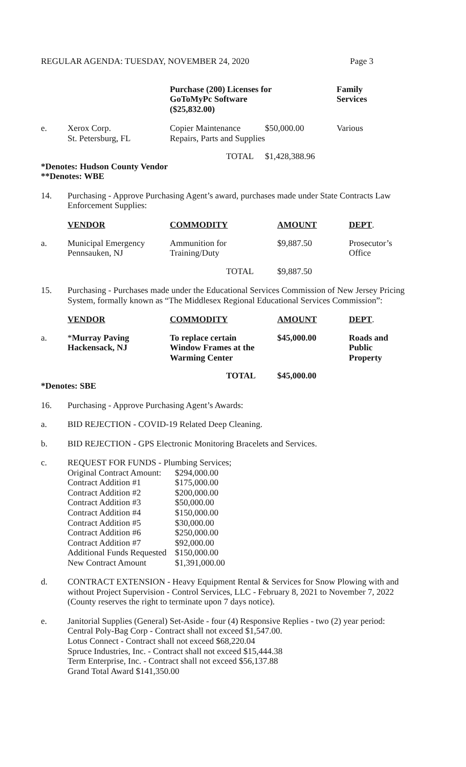REGULAR AGENDA: TUESDAY, NOVEMBER 24, 2020 Page 3
| | | Purchase (200) Licenses for GoToMyPc Software ($25,832.00) | | Family Services |
| e. | Xerox Corp. St. Petersburg, FL | Copier Maintenance Repairs, Parts and Supplies | $50,000.00 | Various |
| | | TOTAL | $1,428,388.96 | |
*Denotes: Hudson County Vendor
**Denotes: WBE
14. Purchasing - Approve Purchasing Agent’s award, purchases made under State Contracts Law Enforcement Supplies:
| | VENDOR | COMMODITY | AMOUNT | DEPT . |
| a. | Municipal Emergency Pennsauken, NJ | Ammunition for Training/Duty | $9,887.50 | Prosecutor’s Office |
| | | TOTAL | $9,887.50 | |
15. Purchasing - Purchases made under the Educational Services Commission of New Jersey Pricing System, formally known as “The Middlesex Regional Educational Services Commission”:
| | VENDOR | COMMODITY | AMOUNT | DEPT . |
| a. | * Murray Paving Hackensack, NJ | To replace certain Window Frames at the Warming Center | $45,000.00 | Roads and Public Property |
| | | TOTAL | $45,000.00 | |
*Denotes: SBE
16. Purchasing - Approve Purchasing Agent’s Awards:
a. BID REJECTION - COVID-19 Related Deep Cleaning.
b. BID REJECTION - GPS Electronic Monitoring Bracelets and Services.
c. REQUEST FOR FUNDS - Plumbing Services;
| Original Contract Amount: | $294,000.00 |
| Contract Addition #1 | $175,000.00 |
| Contract Addition #2 | $200,000.00 |
| Contract Addition #3 | $50,000.00 |
| Contract Addition #4 | $150,000.00 |
| Contract Addition #5 | $30,000.00 |
| Contract Addition #6 | $250,000.00 |
| Contract Addition #7 | $92,000.00 |
| Additional Funds Requested | $150,000.00 |
| New Contract Amount | $1,391,000.00 |
d. CONTRACT EXTENSION - Heavy Equipment Rental & Services for Snow Plowing with and without Project Supervision - Control Services, LLC - February 8, 2021 to November 7, 2022 (County reserves the right to terminate upon 7 days notice).
e. Janitorial Supplies (General) Set-Aside - four (4) Responsive Replies - two (2) year period:
Central Poly-Bag Corp - Contract shall not exceed $1,547.00.
Lotus Connect - Contract shall not exceed $68,220.04
Spruce Industries, Inc. - Contract shall not exceed $15,444.38
Term Enterprise, Inc. - Contract shall not exceed $56,137.88
Grand Total Award $141,350.00